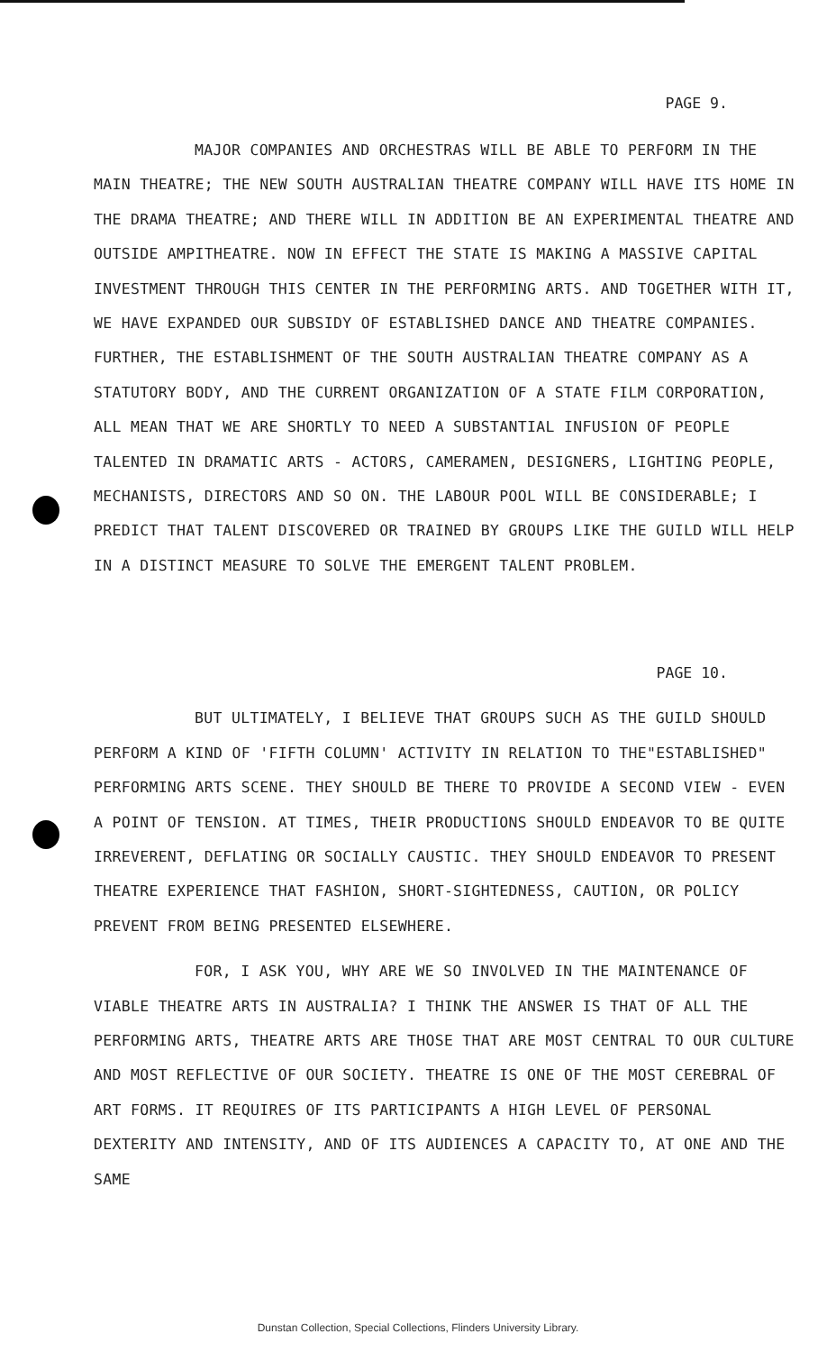PAGE 9.
MAJOR COMPANIES AND ORCHESTRAS WILL BE ABLE TO PERFORM IN THE MAIN THEATRE; THE NEW SOUTH AUSTRALIAN THEATRE COMPANY WILL HAVE ITS HOME IN THE DRAMA THEATRE; AND THERE WILL IN ADDITION BE AN EXPERIMENTAL THEATRE AND OUTSIDE AMPITHEATRE. NOW IN EFFECT THE STATE IS MAKING A MASSIVE CAPITAL INVESTMENT THROUGH THIS CENTER IN THE PERFORMING ARTS. AND TOGETHER WITH IT, WE HAVE EXPANDED OUR SUBSIDY OF ESTABLISHED DANCE AND THEATRE COMPANIES. FURTHER, THE ESTABLISHMENT OF THE SOUTH AUSTRALIAN THEATRE COMPANY AS A STATUTORY BODY, AND THE CURRENT ORGANIZATION OF A STATE FILM CORPORATION, ALL MEAN THAT WE ARE SHORTLY TO NEED A SUBSTANTIAL INFUSION OF PEOPLE TALENTED IN DRAMATIC ARTS - ACTORS, CAMERAMEN, DESIGNERS, LIGHTING PEOPLE, MECHANISTS, DIRECTORS AND SO ON. THE LABOUR POOL WILL BE CONSIDERABLE; I PREDICT THAT TALENT DISCOVERED OR TRAINED BY GROUPS LIKE THE GUILD WILL HELP IN A DISTINCT MEASURE TO SOLVE THE EMERGENT TALENT PROBLEM.
PAGE 10.
BUT ULTIMATELY, I BELIEVE THAT GROUPS SUCH AS THE GUILD SHOULD PERFORM A KIND OF 'FIFTH COLUMN' ACTIVITY IN RELATION TO THE"ESTABLISHED" PERFORMING ARTS SCENE. THEY SHOULD BE THERE TO PROVIDE A SECOND VIEW - EVEN A POINT OF TENSION. AT TIMES, THEIR PRODUCTIONS SHOULD ENDEAVOR TO BE QUITE IRREVERENT, DEFLATING OR SOCIALLY CAUSTIC. THEY SHOULD ENDEAVOR TO PRESENT THEATRE EXPERIENCE THAT FASHION, SHORT-SIGHTEDNESS, CAUTION, OR POLICY PREVENT FROM BEING PRESENTED ELSEWHERE.
FOR, I ASK YOU, WHY ARE WE SO INVOLVED IN THE MAINTENANCE OF VIABLE THEATRE ARTS IN AUSTRALIA? I THINK THE ANSWER IS THAT OF ALL THE PERFORMING ARTS, THEATRE ARTS ARE THOSE THAT ARE MOST CENTRAL TO OUR CULTURE AND MOST REFLECTIVE OF OUR SOCIETY. THEATRE IS ONE OF THE MOST CEREBRAL OF ART FORMS. IT REQUIRES OF ITS PARTICIPANTS A HIGH LEVEL OF PERSONAL DEXTERITY AND INTENSITY, AND OF ITS AUDIENCES A CAPACITY TO, AT ONE AND THE SAME
Dunstan Collection, Special Collections, Flinders University Library.